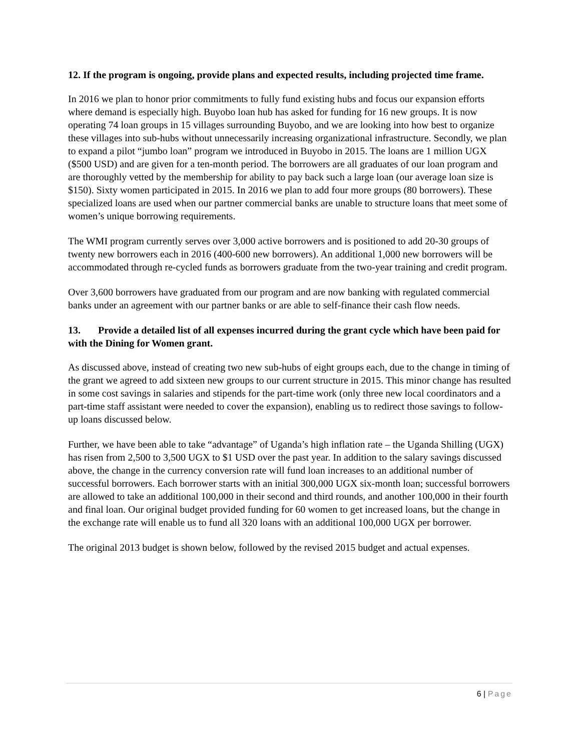12. If the program is ongoing, provide plans and expected results, including projected time frame.
In 2016 we plan to honor prior commitments to fully fund existing hubs and focus our expansion efforts where demand is especially high. Buyobo loan hub has asked for funding for 16 new groups. It is now operating 74 loan groups in 15 villages surrounding Buyobo, and we are looking into how best to organize these villages into sub-hubs without unnecessarily increasing organizational infrastructure. Secondly, we plan to expand a pilot “jumbo loan” program we introduced in Buyobo in 2015. The loans are 1 million UGX ($500 USD) and are given for a ten-month period. The borrowers are all graduates of our loan program and are thoroughly vetted by the membership for ability to pay back such a large loan (our average loan size is $150). Sixty women participated in 2015. In 2016 we plan to add four more groups (80 borrowers). These specialized loans are used when our partner commercial banks are unable to structure loans that meet some of women’s unique borrowing requirements.
The WMI program currently serves over 3,000 active borrowers and is positioned to add 20-30 groups of twenty new borrowers each in 2016 (400-600 new borrowers). An additional 1,000 new borrowers will be accommodated through re-cycled funds as borrowers graduate from the two-year training and credit program.
Over 3,600 borrowers have graduated from our program and are now banking with regulated commercial banks under an agreement with our partner banks or are able to self-finance their cash flow needs.
13. Provide a detailed list of all expenses incurred during the grant cycle which have been paid for with the Dining for Women grant.
As discussed above, instead of creating two new sub-hubs of eight groups each, due to the change in timing of the grant we agreed to add sixteen new groups to our current structure in 2015. This minor change has resulted in some cost savings in salaries and stipends for the part-time work (only three new local coordinators and a part-time staff assistant were needed to cover the expansion), enabling us to redirect those savings to follow-up loans discussed below.
Further, we have been able to take “advantage” of Uganda’s high inflation rate – the Uganda Shilling (UGX) has risen from 2,500 to 3,500 UGX to $1 USD over the past year. In addition to the salary savings discussed above, the change in the currency conversion rate will fund loan increases to an additional number of successful borrowers. Each borrower starts with an initial 300,000 UGX six-month loan; successful borrowers are allowed to take an additional 100,000 in their second and third rounds, and another 100,000 in their fourth and final loan. Our original budget provided funding for 60 women to get increased loans, but the change in the exchange rate will enable us to fund all 320 loans with an additional 100,000 UGX per borrower.
The original 2013 budget is shown below, followed by the revised 2015 budget and actual expenses.
6 | Page